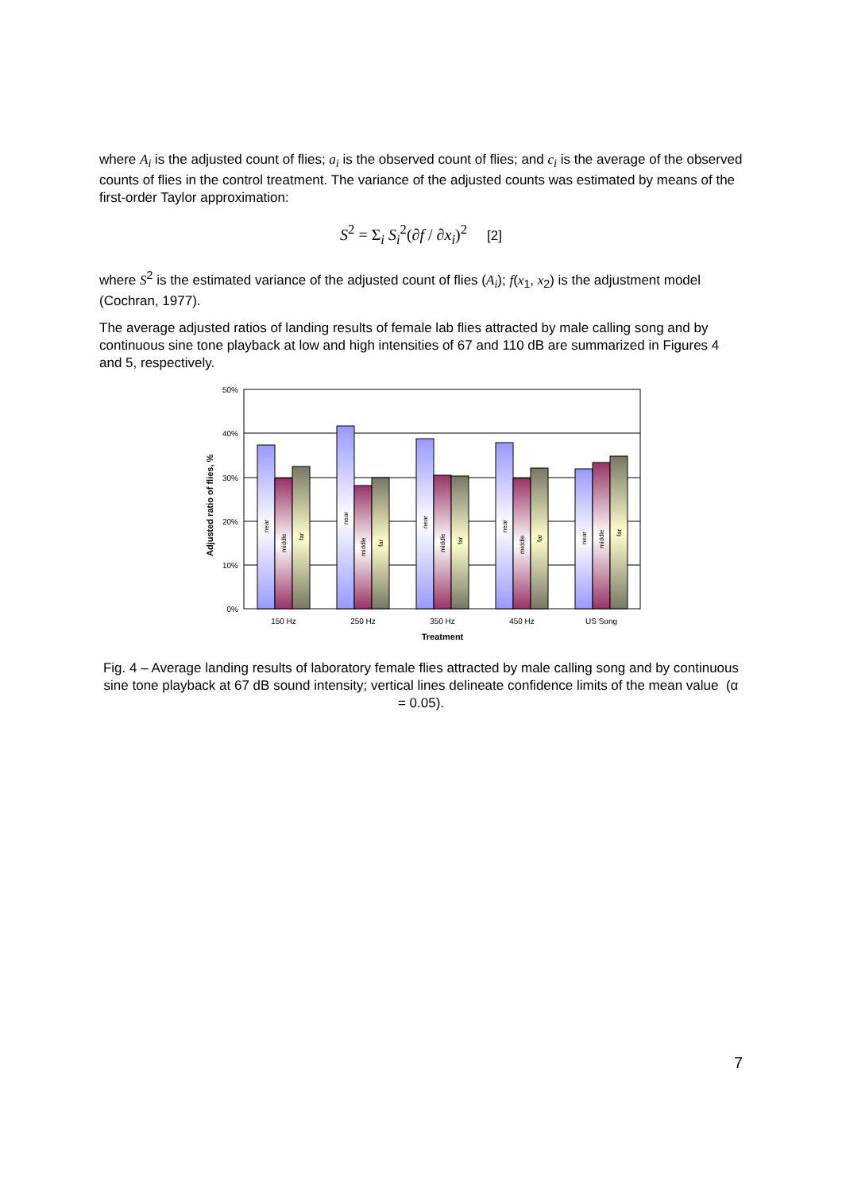where A<sub>i</sub> is the adjusted count of flies; a<sub>i</sub> is the observed count of flies; and c<sub>i</sub> is the average of the observed counts of flies in the control treatment. The variance of the adjusted counts was estimated by means of the first-order Taylor approximation:
S<sup>2</sup> = Σ<sub>i</sub> S<sub>i</sub><sup>2</sup>(∂f / ∂x<sub>i</sub>)<sup>2</sup> [2]
where S<sup>2</sup> is the estimated variance of the adjusted count of flies (A<sub>i</sub>); f(x<sub>1</sub>, x<sub>2</sub>) is the adjustment model (Cochran, 1977).
The average adjusted ratios of landing results of female lab flies attracted by male calling song and by continuous sine tone playback at low and high intensities of 67 and 110 dB are summarized in Figures 4 and 5, respectively.
0%
10%
20%
30%
40%
50%
near
middle
far
near
middle
far
near
middle
far
near
middle
far
near
middle
far
150 Hz
250 Hz
350 Hz
450 Hz
US Song
Treatment
Adjusted ratio of flies, %
Fig. 4 – Average landing results of laboratory female flies attracted by male calling song and by continuous sine tone playback at 67 dB sound intensity; vertical lines delineate confidence limits of the mean value (α = 0.05).
7